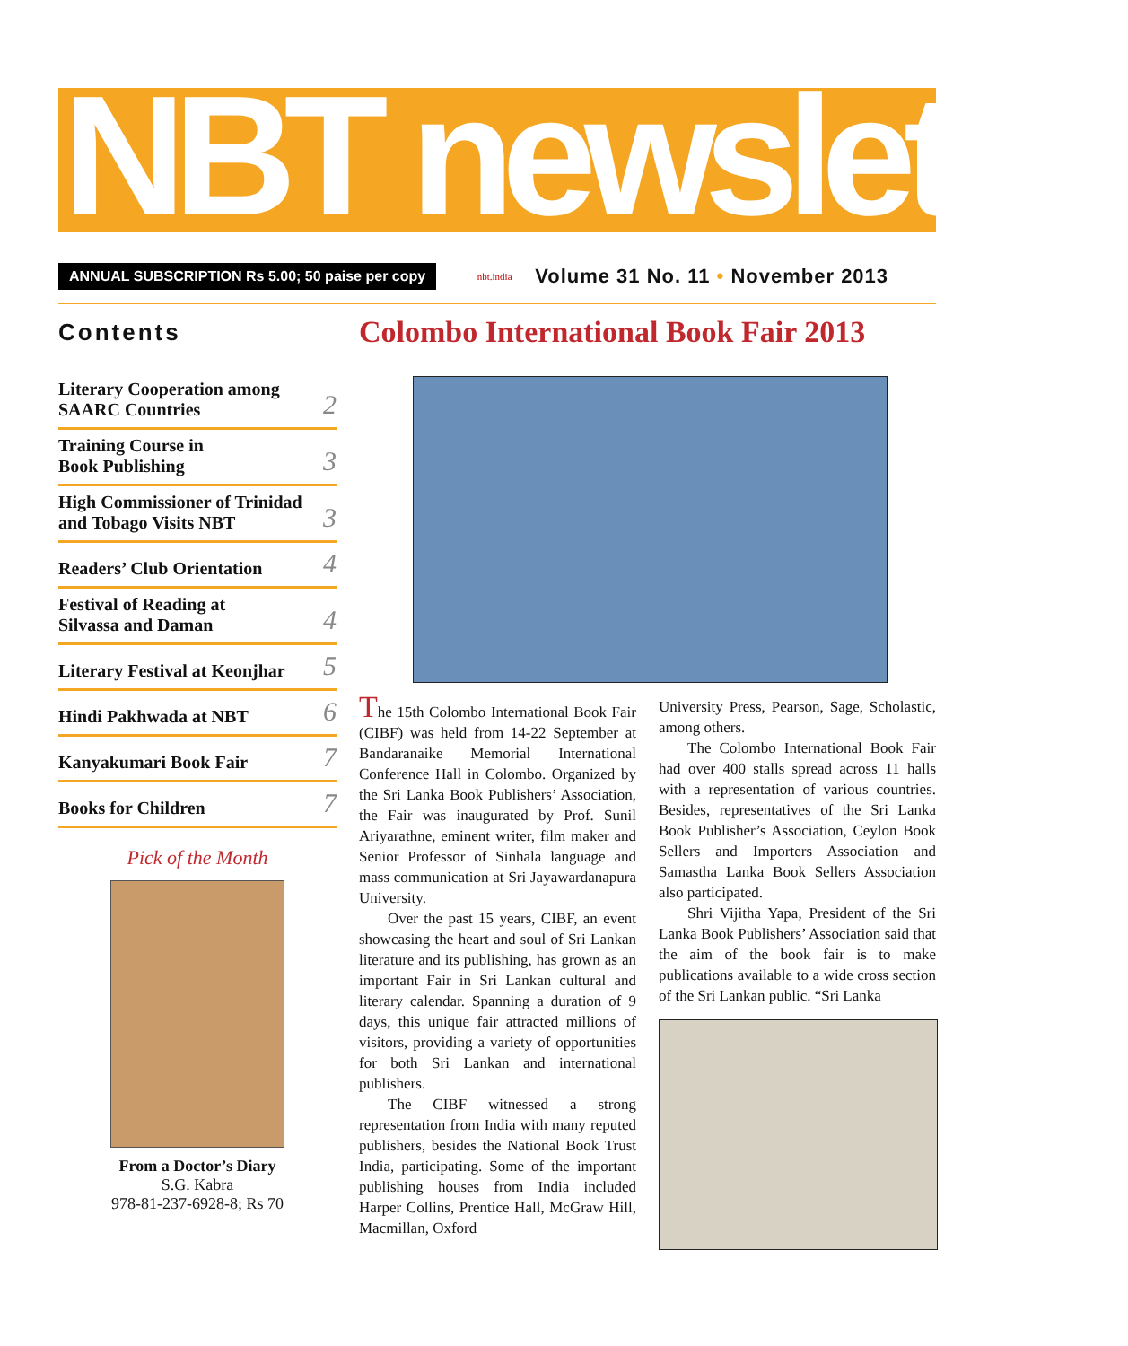NBT newsletter
ANNUAL SUBSCRIPTION Rs 5.00; 50 paise per copy nbt.india Volume 31 No. 11 • November 2013
Contents
Literary Cooperation among
SAARC Countries 2
Training Course in
Book Publishing 3
High Commissioner of Trinidad
and Tobago Visits NBT 3
Readers’ Club Orientation 4
Festival of Reading at
Silvassa and Daman 4
Literary Festival at Keonjhar 5
Hindi Pakhwada at NBT 6
Kanyakumari Book Fair 7
Books for Children 7
Pick of the Month
From a Doctor’s Diary
S.G. Kabra
978-81-237-6928-8; Rs 70
Colombo International Book Fair 2013
The 15th Colombo International Book Fair (CIBF) was held from 14-22 September at Bandaranaike Memorial International Conference Hall in Colombo. Organized by the Sri Lanka Book Publishers’ Association, the Fair was inaugurated by Prof. Sunil Ariyarathne, eminent writer, film maker and Senior Professor of Sinhala language and mass communication at Sri Jayawardanapura University.
Over the past 15 years, CIBF, an event showcasing the heart and soul of Sri Lankan literature and its publishing, has grown as an important Fair in Sri Lankan cultural and literary calendar. Spanning a duration of 9 days, this unique fair attracted millions of visitors, providing a variety of opportunities for both Sri Lankan and international publishers.
The CIBF witnessed a strong representation from India with many reputed publishers, besides the National Book Trust India, participating. Some of the important publishing houses from India included Harper Collins, Prentice Hall, McGraw Hill, Macmillan, Oxford
University Press, Pearson, Sage, Scholastic, among others.
The Colombo International Book Fair had over 400 stalls spread across 11 halls with a representation of various countries. Besides, representatives of the Sri Lanka Book Publisher’s Association, Ceylon Book Sellers and Importers Association and Samastha Lanka Book Sellers Association also participated.
Shri Vijitha Yapa, President of the Sri Lanka Book Publishers’ Association said that the aim of the book fair is to make publications available to a wide cross section of the Sri Lankan public. “Sri Lanka